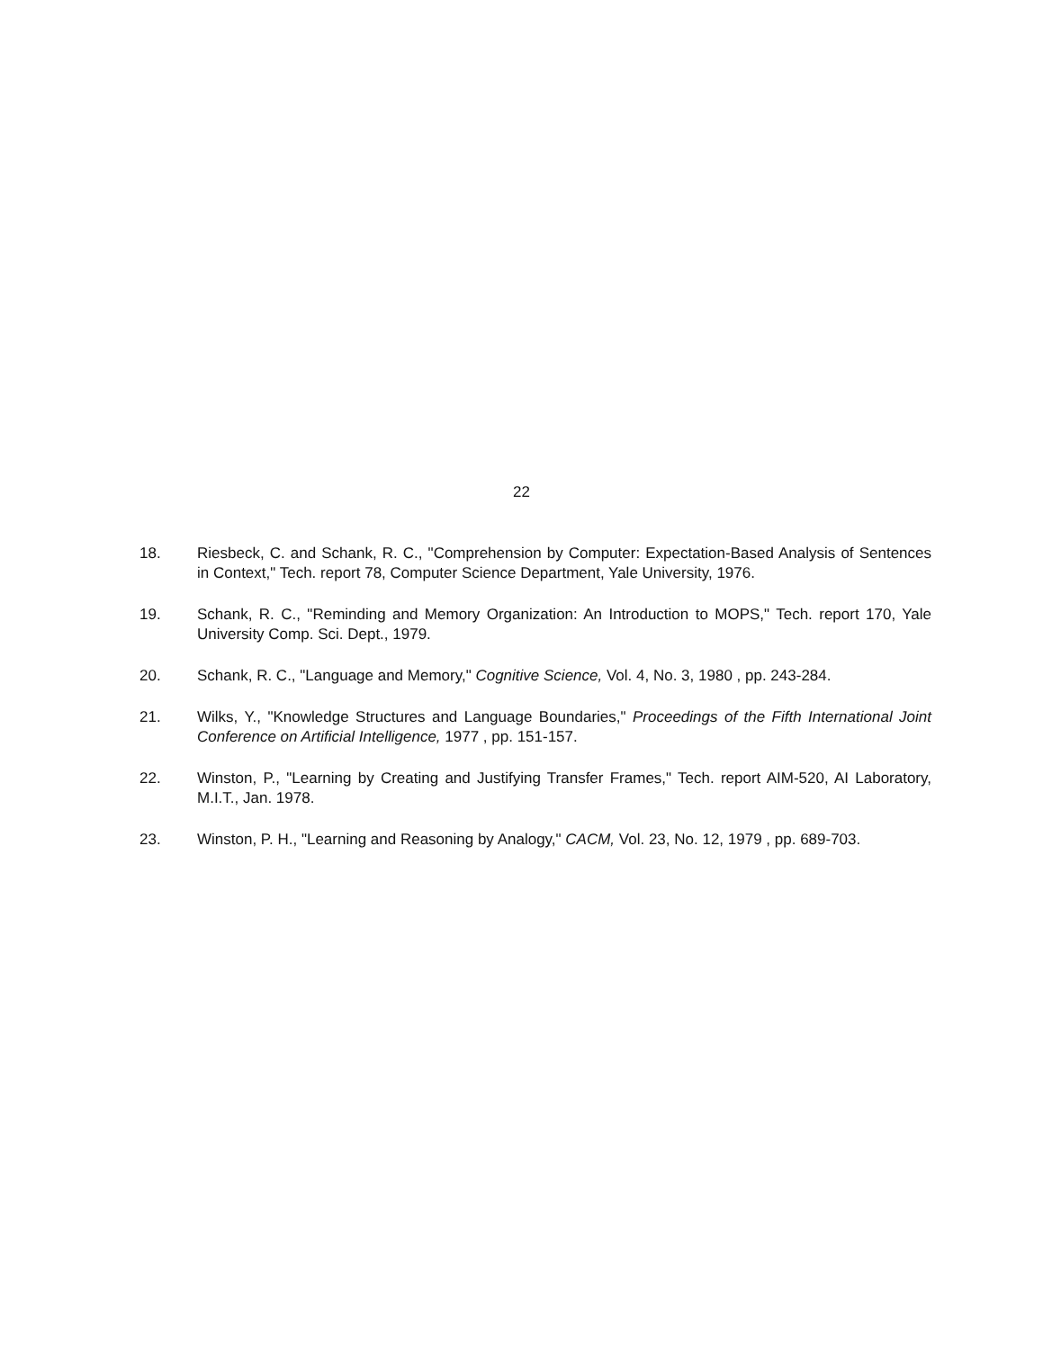22
18. Riesbeck, C. and Schank, R. C., "Comprehension by Computer: Expectation-Based Analysis of Sentences in Context," Tech. report 78, Computer Science Department, Yale University, 1976.
19. Schank, R. C., "Reminding and Memory Organization: An Introduction to MOPS," Tech. report 170, Yale University Comp. Sci. Dept., 1979.
20. Schank, R. C., "Language and Memory," Cognitive Science, Vol. 4, No. 3, 1980 , pp. 243-284.
21. Wilks, Y., "Knowledge Structures and Language Boundaries," Proceedings of the Fifth International Joint Conference on Artificial Intelligence, 1977 , pp. 151-157.
22. Winston, P., "Learning by Creating and Justifying Transfer Frames," Tech. report AIM-520, AI Laboratory, M.I.T., Jan. 1978.
23. Winston, P. H., "Learning and Reasoning by Analogy," CACM, Vol. 23, No. 12, 1979 , pp. 689-703.